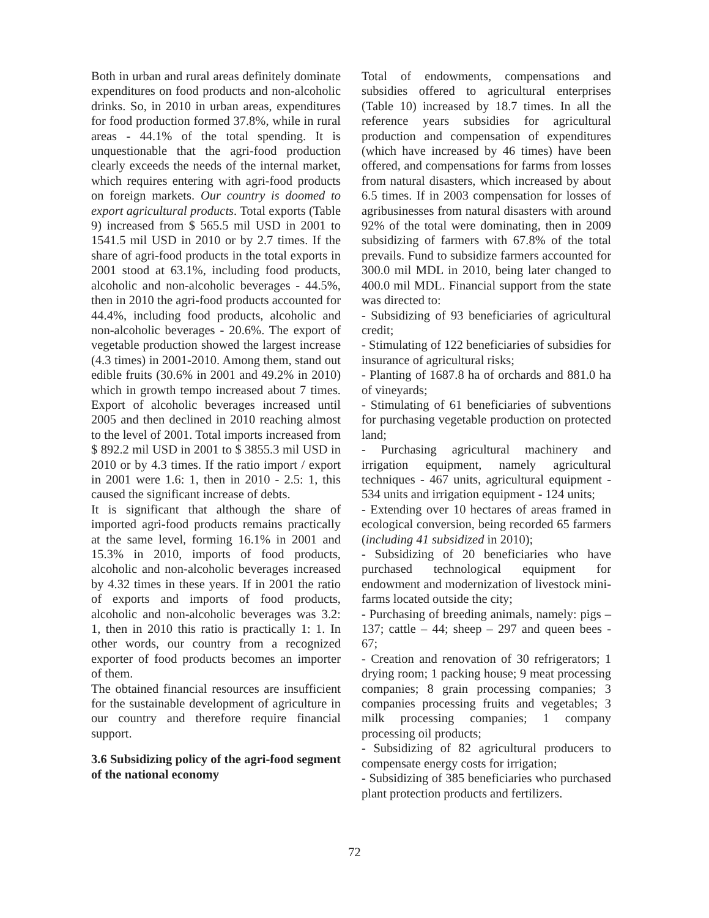Both in urban and rural areas definitely dominate expenditures on food products and non-alcoholic drinks. So, in 2010 in urban areas, expenditures for food production formed 37.8%, while in rural areas - 44.1% of the total spending. It is unquestionable that the agri-food production clearly exceeds the needs of the internal market, which requires entering with agri-food products on foreign markets. Our country is doomed to export agricultural products. Total exports (Table 9) increased from $ 565.5 mil USD in 2001 to 1541.5 mil USD in 2010 or by 2.7 times. If the share of agri-food products in the total exports in 2001 stood at 63.1%, including food products, alcoholic and non-alcoholic beverages - 44.5%, then in 2010 the agri-food products accounted for 44.4%, including food products, alcoholic and non-alcoholic beverages - 20.6%. The export of vegetable production showed the largest increase (4.3 times) in 2001-2010. Among them, stand out edible fruits (30.6% in 2001 and 49.2% in 2010) which in growth tempo increased about 7 times. Export of alcoholic beverages increased until 2005 and then declined in 2010 reaching almost to the level of 2001. Total imports increased from $ 892.2 mil USD in 2001 to $ 3855.3 mil USD in 2010 or by 4.3 times. If the ratio import / export in 2001 were 1.6: 1, then in 2010 - 2.5: 1, this caused the significant increase of debts.
It is significant that although the share of imported agri-food products remains practically at the same level, forming 16.1% in 2001 and 15.3% in 2010, imports of food products, alcoholic and non-alcoholic beverages increased by 4.32 times in these years. If in 2001 the ratio of exports and imports of food products, alcoholic and non-alcoholic beverages was 3.2: 1, then in 2010 this ratio is practically 1: 1. In other words, our country from a recognized exporter of food products becomes an importer of them.
The obtained financial resources are insufficient for the sustainable development of agriculture in our country and therefore require financial support.
3.6 Subsidizing policy of the agri-food segment of the national economy
Total of endowments, compensations and subsidies offered to agricultural enterprises (Table 10) increased by 18.7 times. In all the reference years subsidies for agricultural production and compensation of expenditures (which have increased by 46 times) have been offered, and compensations for farms from losses from natural disasters, which increased by about 6.5 times. If in 2003 compensation for losses of agribusinesses from natural disasters with around 92% of the total were dominating, then in 2009 subsidizing of farmers with 67.8% of the total prevails. Fund to subsidize farmers accounted for 300.0 mil MDL in 2010, being later changed to 400.0 mil MDL. Financial support from the state was directed to:
- Subsidizing of 93 beneficiaries of agricultural credit;
- Stimulating of 122 beneficiaries of subsidies for insurance of agricultural risks;
- Planting of 1687.8 ha of orchards and 881.0 ha of vineyards;
- Stimulating of 61 beneficiaries of subventions for purchasing vegetable production on protected land;
- Purchasing agricultural machinery and irrigation equipment, namely agricultural techniques - 467 units, agricultural equipment - 534 units and irrigation equipment - 124 units;
- Extending over 10 hectares of areas framed in ecological conversion, being recorded 65 farmers (including 41 subsidized in 2010);
- Subsidizing of 20 beneficiaries who have purchased technological equipment for endowment and modernization of livestock mini-farms located outside the city;
- Purchasing of breeding animals, namely: pigs – 137; cattle – 44; sheep – 297 and queen bees - 67;
- Creation and renovation of 30 refrigerators; 1 drying room; 1 packing house; 9 meat processing companies; 8 grain processing companies; 3 companies processing fruits and vegetables; 3 milk processing companies; 1 company processing oil products;
- Subsidizing of 82 agricultural producers to compensate energy costs for irrigation;
- Subsidizing of 385 beneficiaries who purchased plant protection products and fertilizers.
72